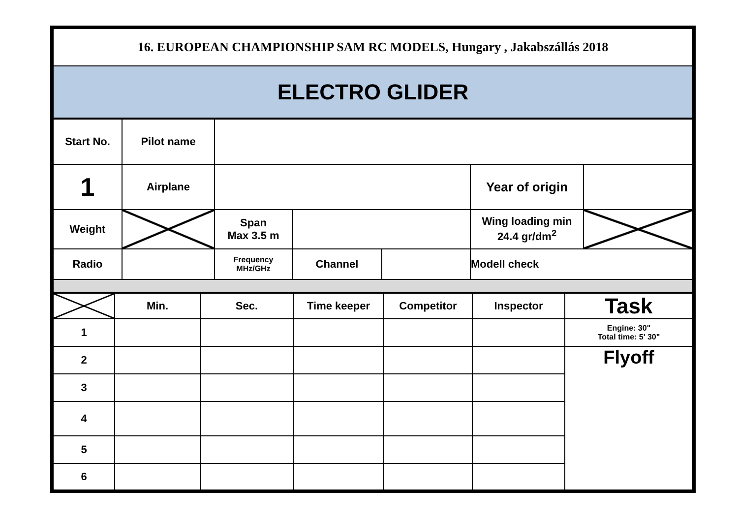| 16. EUROPEAN CHAMPIONSHIP SAM RC MODELS, Hungary , Jakabszállás 2018 |
| ELECTRO GLIDER |
| Start No. | Pilot name | | | | | |
| 1 | Airplane | | | | Year of origin | |
| Weight | | Span Max 3.5 m | | | Wing loading min 24.4 gr/dm<sup>2</sup> | |
| Radio | | Frequency MHz/GHz | Channel | | Modell check | |
| | Min. | Sec. | Time keeper | Competitor | Inspector | Task |
| 1 | | | | | | Engine: 30" Total time: 5' 30" |
| 2 | | | | | | Flyoff |
| 3 | | | | | | |
| 4 | | | | | | |
| 5 | | | | | | |
| 6 | | | | | | |